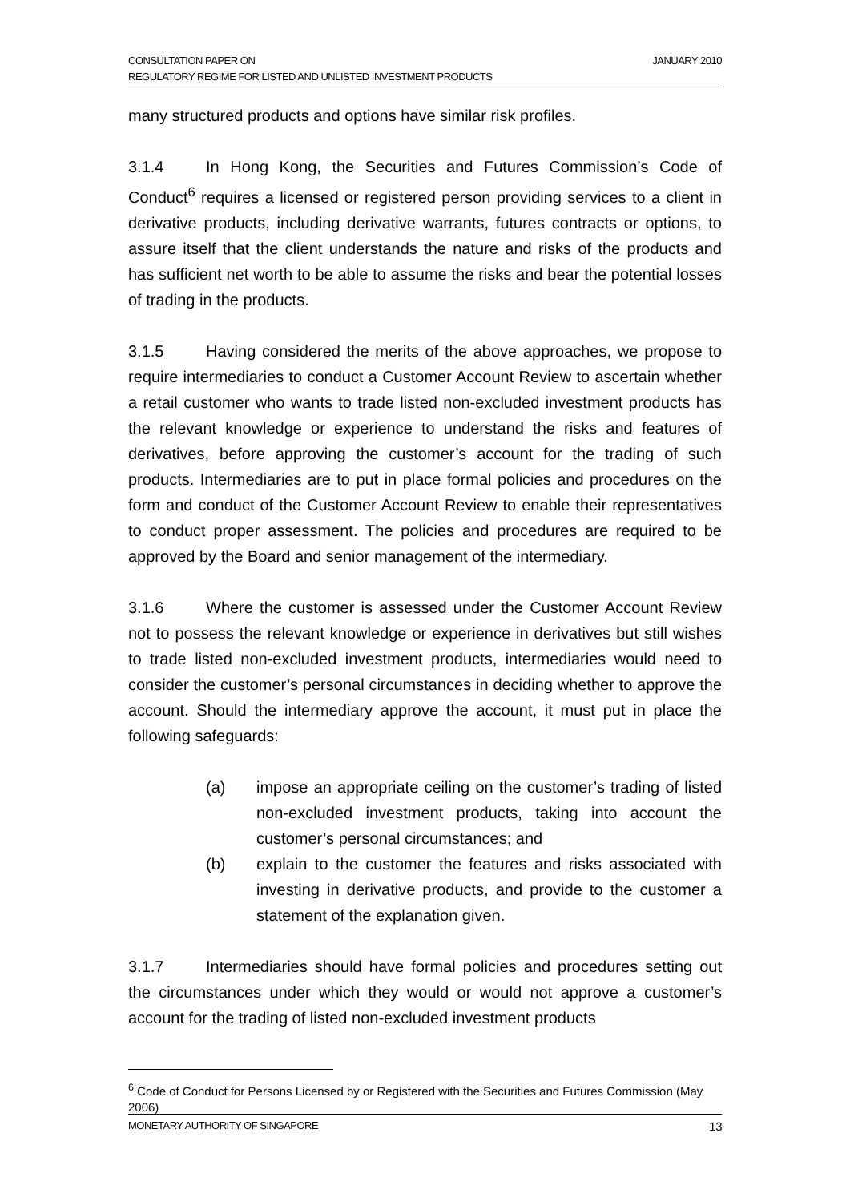JANUARY 2010 CONSULTATION PAPER ON
REGULATORY REGIME FOR LISTED AND UNLISTED INVESTMENT PRODUCTS
many structured products and options have similar risk profiles.
3.1.4 In Hong Kong, the Securities and Futures Commission’s Code of Conduct<sup>6</sup> requires a licensed or registered person providing services to a client in derivative products, including derivative warrants, futures contracts or options, to assure itself that the client understands the nature and risks of the products and has sufficient net worth to be able to assume the risks and bear the potential losses of trading in the products.
3.1.5 Having considered the merits of the above approaches, we propose to require intermediaries to conduct a Customer Account Review to ascertain whether a retail customer who wants to trade listed non-excluded investment products has the relevant knowledge or experience to understand the risks and features of derivatives, before approving the customer’s account for the trading of such products. Intermediaries are to put in place formal policies and procedures on the form and conduct of the Customer Account Review to enable their representatives to conduct proper assessment. The policies and procedures are required to be approved by the Board and senior management of the intermediary.
3.1.6 Where the customer is assessed under the Customer Account Review not to possess the relevant knowledge or experience in derivatives but still wishes to trade listed non-excluded investment products, intermediaries would need to consider the customer’s personal circumstances in deciding whether to approve the account. Should the intermediary approve the account, it must put in place the following safeguards:
(a) impose an appropriate ceiling on the customer’s trading of listed non-excluded investment products, taking into account the customer’s personal circumstances; and
(b) explain to the customer the features and risks associated with investing in derivative products, and provide to the customer a statement of the explanation given.
3.1.7 Intermediaries should have formal policies and procedures setting out the circumstances under which they would or would not approve a customer’s account for the trading of listed non-excluded investment products
<sup>6</sup> Code of Conduct for Persons Licensed by or Registered with the Securities and Futures Commission (May 2006)
13 MONETARY AUTHORITY OF SINGAPORE